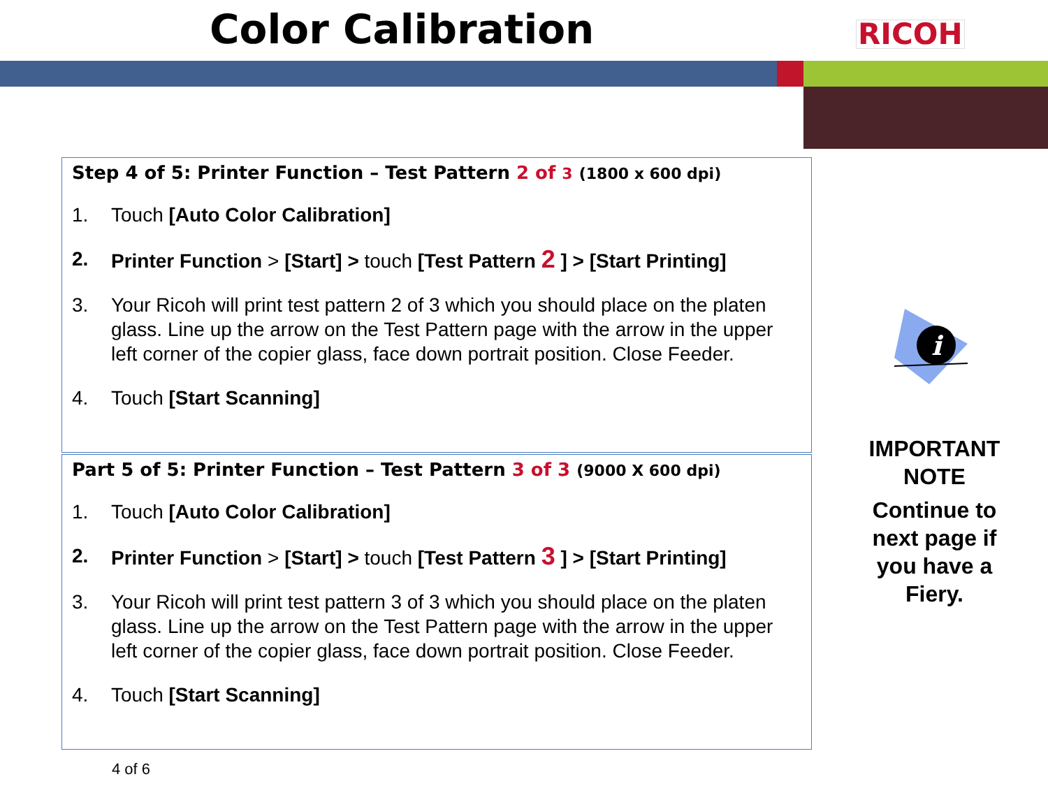Color Calibration RICOH
Step 4 of 5: Printer Function – Test Pattern 2 of 3 (1800 x 600 dpi)
1. Touch [Auto Color Calibration]
2. Printer Function > [Start] > touch [Test Pattern 2 ] > [Start Printing]
3. Your Ricoh will print test pattern 2 of 3 which you should place on the platen glass. Line up the arrow on the Test Pattern page with the arrow in the upper left corner of the copier glass, face down portrait position. Close Feeder.
4. Touch [Start Scanning]
Part 5 of 5: Printer Function – Test Pattern 3 of 3 (9000 X 600 dpi)
1. Touch [Auto Color Calibration]
2. Printer Function > [Start] > touch [Test Pattern 3 ] > [Start Printing]
3. Your Ricoh will print test pattern 3 of 3 which you should place on the platen glass. Line up the arrow on the Test Pattern page with the arrow in the upper left corner of the copier glass, face down portrait position. Close Feeder.
4. Touch [Start Scanning]
i
IMPORTANT NOTE
Continue to next page if you have a Fiery.
4 of 6